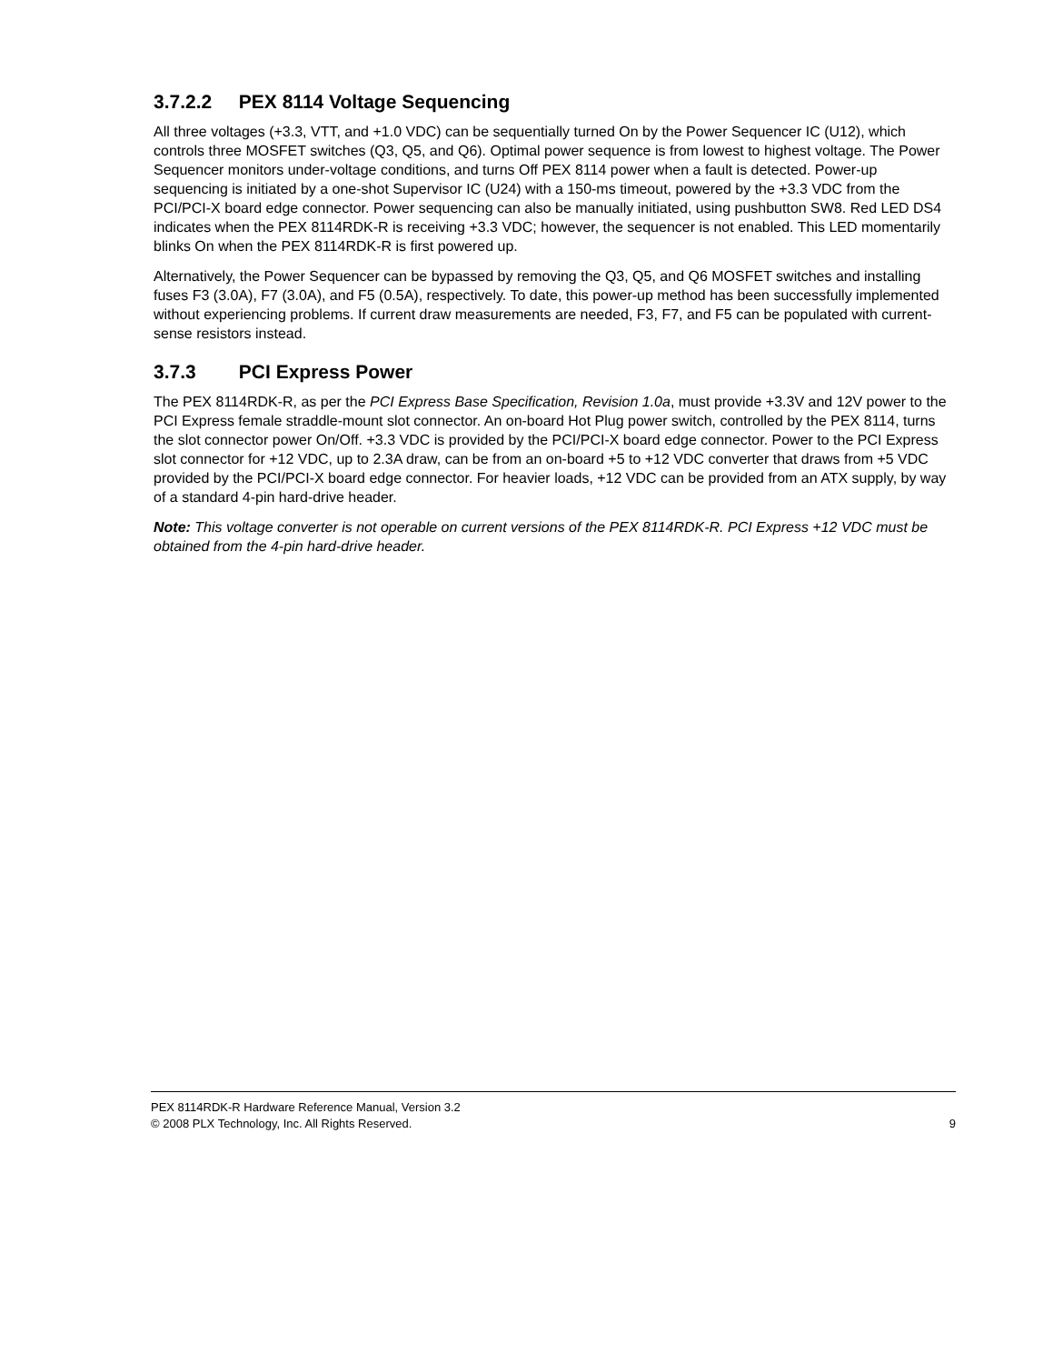3.7.2.2 PEX 8114 Voltage Sequencing
All three voltages (+3.3, VTT, and +1.0 VDC) can be sequentially turned On by the Power Sequencer IC (U12), which controls three MOSFET switches (Q3, Q5, and Q6). Optimal power sequence is from lowest to highest voltage. The Power Sequencer monitors under-voltage conditions, and turns Off PEX 8114 power when a fault is detected. Power-up sequencing is initiated by a one-shot Supervisor IC (U24) with a 150-ms timeout, powered by the +3.3 VDC from the PCI/PCI-X board edge connector. Power sequencing can also be manually initiated, using pushbutton SW8. Red LED DS4 indicates when the PEX 8114RDK-R is receiving +3.3 VDC; however, the sequencer is not enabled. This LED momentarily blinks On when the PEX 8114RDK-R is first powered up.
Alternatively, the Power Sequencer can be bypassed by removing the Q3, Q5, and Q6 MOSFET switches and installing fuses F3 (3.0A), F7 (3.0A), and F5 (0.5A), respectively. To date, this power-up method has been successfully implemented without experiencing problems. If current draw measurements are needed, F3, F7, and F5 can be populated with current-sense resistors instead.
3.7.3 PCI Express Power
The PEX 8114RDK-R, as per the PCI Express Base Specification, Revision 1.0a, must provide +3.3V and 12V power to the PCI Express female straddle-mount slot connector. An on-board Hot Plug power switch, controlled by the PEX 8114, turns the slot connector power On/Off. +3.3 VDC is provided by the PCI/PCI-X board edge connector. Power to the PCI Express slot connector for +12 VDC, up to 2.3A draw, can be from an on-board +5 to +12 VDC converter that draws from +5 VDC provided by the PCI/PCI-X board edge connector. For heavier loads, +12 VDC can be provided from an ATX supply, by way of a standard 4-pin hard-drive header.
Note: This voltage converter is not operable on current versions of the PEX 8114RDK-R. PCI Express +12 VDC must be obtained from the 4-pin hard-drive header.
PEX 8114RDK-R Hardware Reference Manual, Version 3.2
© 2008 PLX Technology, Inc. All Rights Reserved. 9